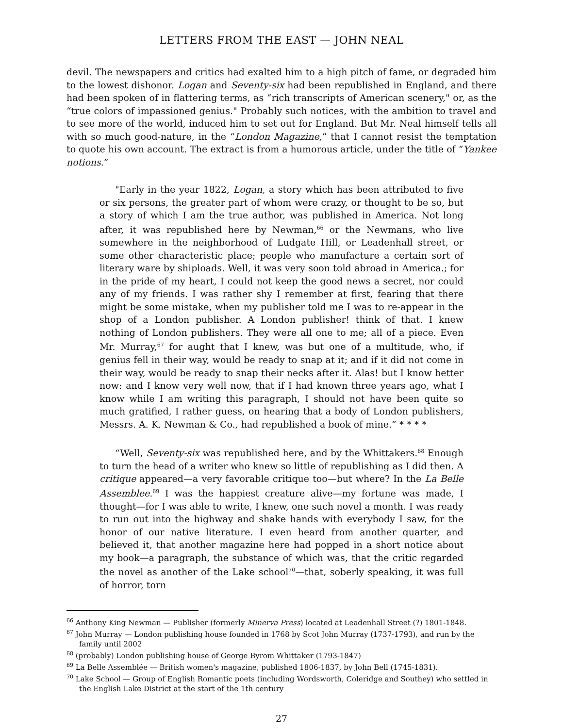LETTERS FROM THE EAST — JOHN NEAL
devil. The newspapers and critics had exalted him to a high pitch of fame, or degraded him to the lowest dishonor. Logan and Seventy-six had been republished in England, and there had been spoken of in flattering terms, as “rich transcripts of American scenery," or, as the “true colors of impassioned genius." Probably such notices, with the ambition to travel and to see more of the world, induced him to set out for England. But Mr. Neal himself tells all with so much good-nature, in the “London Magazine,” that I cannot resist the temptation to quote his own account. The extract is from a humorous article, under the title of “Yankee notions.”
"Early in the year 1822, Logan, a story which has been attributed to five or six persons, the greater part of whom were crazy, or thought to be so, but a story of which I am the true author, was published in America. Not long after, it was republished here by Newman,<sup>66</sup> or the Newmans, who live somewhere in the neighborhood of Ludgate Hill, or Leadenhall street, or some other characteristic place; people who manufacture a certain sort of literary ware by shiploads. Well, it was very soon told abroad in America.; for in the pride of my heart, I could not keep the good news a secret, nor could any of my friends. I was rather shy I remember at first, fearing that there might be some mistake, when my publisher told me I was to re-appear in the shop of a London publisher. A London publisher! think of that. I knew nothing of London publishers. They were all one to me; all of a piece. Even Mr. Murray,<sup>67</sup> for aught that I knew, was but one of a multitude, who, if genius fell in their way, would be ready to snap at it; and if it did not come in their way, would be ready to snap their necks after it. Alas! but I know better now: and I know very well now, that if I had known three years ago, what I know while I am writing this paragraph, I should not have been quite so much gratified, I rather guess, on hearing that a body of London publishers, Messrs. A. K. Newman & Co., had republished a book of mine.” * * * *
“Well, Seventy-six was republished here, and by the Whittakers.<sup>68</sup> Enough to turn the head of a writer who knew so little of republishing as I did then. A critique appeared—a very favorable critique too—but where? In the La Belle Assemblee.<sup>69</sup> I was the happiest creature alive—my fortune was made, I thought—for I was able to write, I knew, one such novel a month. I was ready to run out into the highway and shake hands with everybody I saw, for the honor of our native literature. I even heard from another quarter, and believed it, that another magazine here had popped in a short notice about my book—a paragraph, the substance of which was, that the critic regarded the novel as another of the Lake school<sup>70</sup>—that, soberly speaking, it was full of horror, torn
<sup>66</sup> Anthony King Newman — Publisher (formerly Minerva Press) located at Leadenhall Street (?) 1801-1848.
<sup>67</sup> John Murray — London publishing house founded in 1768 by Scot John Murray (1737-1793), and run by the family until 2002
<sup>68</sup> (probably) London publishing house of George Byrom Whittaker (1793-1847)
<sup>69</sup> La Belle Assemblée — British women's magazine, published 1806-1837, by John Bell (1745-1831).
<sup>70</sup> Lake School — Group of English Romantic poets (including Wordsworth, Coleridge and Southey) who settled in the English Lake District at the start of the 1th century
27